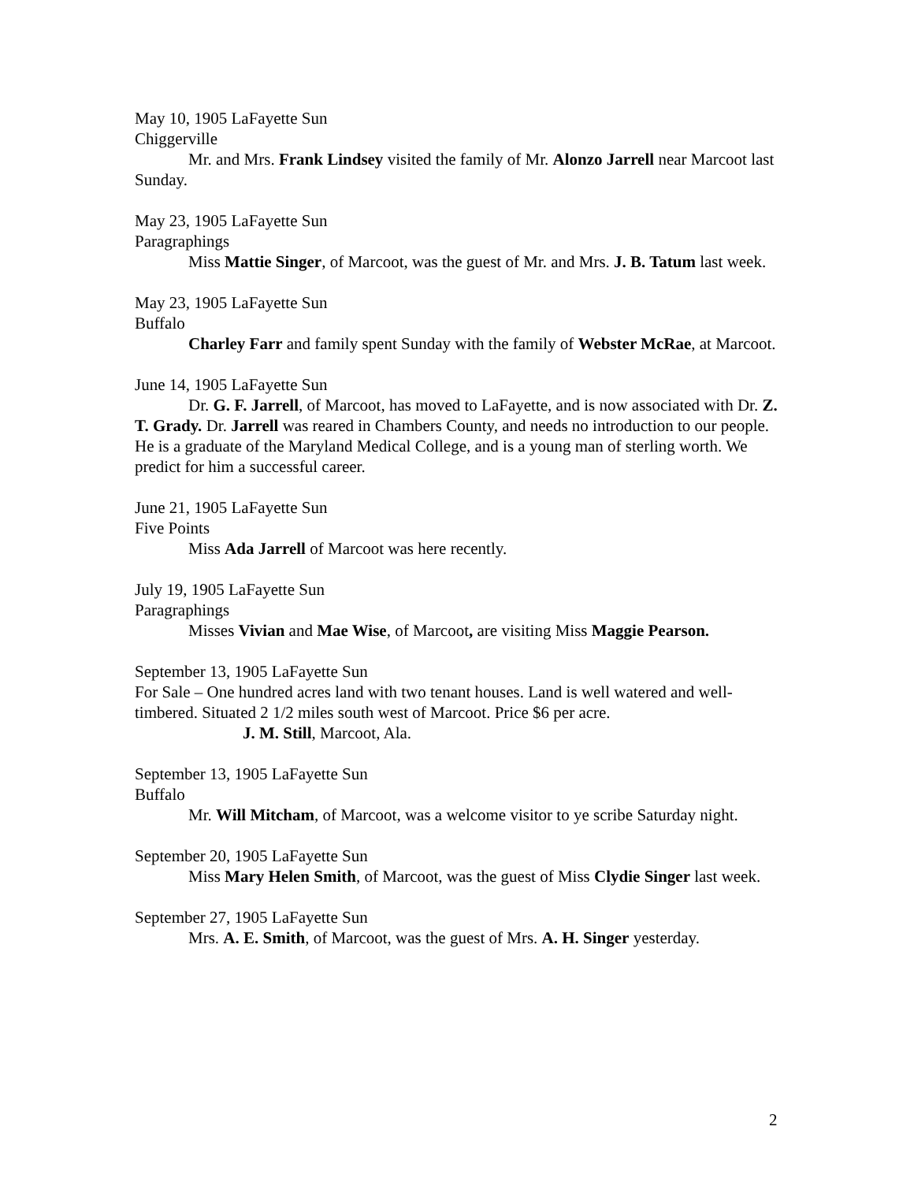May 10, 1905 LaFayette Sun
Chiggerville
Mr. and Mrs. Frank Lindsey visited the family of Mr. Alonzo Jarrell near Marcoot last Sunday.
May 23, 1905 LaFayette Sun
Paragraphings
Miss Mattie Singer, of Marcoot, was the guest of Mr. and Mrs. J. B. Tatum last week.
May 23, 1905 LaFayette Sun
Buffalo
Charley Farr and family spent Sunday with the family of Webster McRae, at Marcoot.
June 14, 1905 LaFayette Sun
Dr. G. F. Jarrell, of Marcoot, has moved to LaFayette, and is now associated with Dr. Z. T. Grady. Dr. Jarrell was reared in Chambers County, and needs no introduction to our people. He is a graduate of the Maryland Medical College, and is a young man of sterling worth. We predict for him a successful career.
June 21, 1905 LaFayette Sun
Five Points
Miss Ada Jarrell of Marcoot was here recently.
July 19, 1905 LaFayette Sun
Paragraphings
Misses Vivian and Mae Wise, of Marcoot, are visiting Miss Maggie Pearson.
September 13, 1905 LaFayette Sun
For Sale – One hundred acres land with two tenant houses. Land is well watered and well-timbered. Situated 2 1/2 miles south west of Marcoot. Price $6 per acre.
J. M. Still, Marcoot, Ala.
September 13, 1905 LaFayette Sun
Buffalo
Mr. Will Mitcham, of Marcoot, was a welcome visitor to ye scribe Saturday night.
September 20, 1905 LaFayette Sun
Miss Mary Helen Smith, of Marcoot, was the guest of Miss Clydie Singer last week.
September 27, 1905 LaFayette Sun
Mrs. A. E. Smith, of Marcoot, was the guest of Mrs. A. H. Singer yesterday.
2